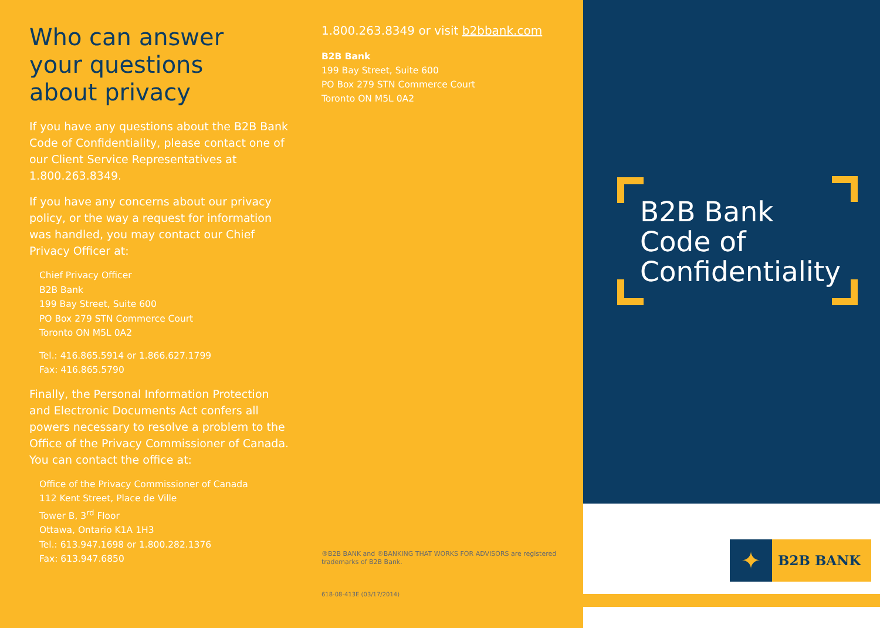Who can answer
your questions
about privacy
If you have any questions about the B2B Bank Code of Confidentiality, please contact one of our Client Service Representatives at 1.800.263.8349.
If you have any concerns about our privacy policy, or the way a request for information was handled, you may contact our Chief Privacy Officer at:
Chief Privacy Officer
B2B Bank
199 Bay Street, Suite 600
PO Box 279 STN Commerce Court
Toronto ON M5L 0A2
Tel.: 416.865.5914 or 1.866.627.1799
Fax: 416.865.5790
Finally, the Personal Information Protection and Electronic Documents Act confers all powers necessary to resolve a problem to the Office of the Privacy Commissioner of Canada. You can contact the office at:
Office of the Privacy Commissioner of Canada
112 Kent Street, Place de Ville
Tower B, 3<sup>rd</sup> Floor
Ottawa, Ontario K1A 1H3
Tel.: 613.947.1698 or 1.800.282.1376
Fax: 613.947.6850
1.800.263.8349 or visit b2bbank.com
B2B Bank
199 Bay Street, Suite 600
PO Box 279 STN Commerce Court
Toronto ON M5L 0A2
®B2B BANK and ®BANKING THAT WORKS FOR ADVISORS are registered trademarks of B2B Bank.
618-08-413E (03/17/2014)
B2B Bank
Code of
Confidentiality
✦
B2B BANK